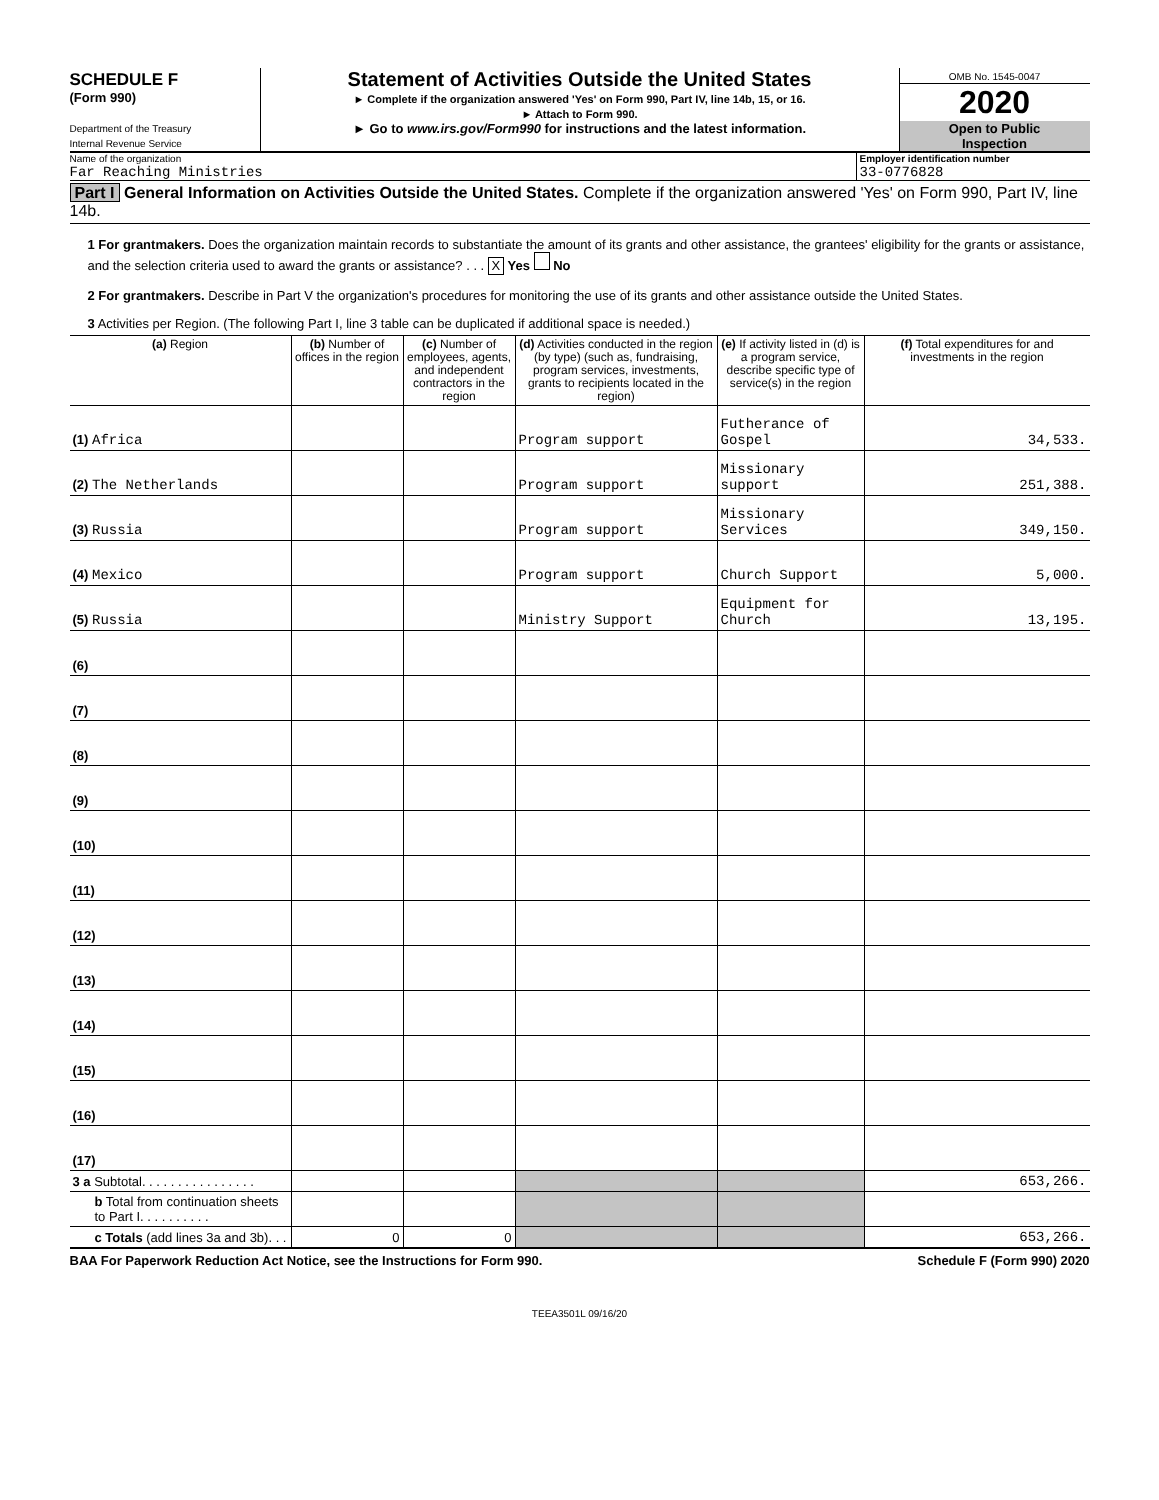SCHEDULE F
(Form 990)
Department of the Treasury
Internal Revenue Service
Statement of Activities Outside the United States
► Complete if the organization answered 'Yes' on Form 990, Part IV, line 14b, 15, or 16.
► Attach to Form 990.
► Go to www.irs.gov/Form990 for instructions and the latest information.
OMB No. 1545-0047
2020
Open to Public
Inspection
Name of the organization
Far Reaching Ministries
Employer identification number
33-0776828
Part I General Information on Activities Outside the United States. Complete if the organization answered 'Yes' on Form 990, Part IV, line 14b.
1 For grantmakers. Does the organization maintain records to substantiate the amount of its grants and other assistance, the grantees' eligibility for the grants or assistance, and the selection criteria used to award the grants or assistance? . . . X Yes No
2 For grantmakers. Describe in Part V the organization's procedures for monitoring the use of its grants and other assistance outside the United States.
3 Activities per Region. (The following Part I, line 3 table can be duplicated if additional space is needed.)
| (a) Region | (b) Number of offices in the region | (c) Number of employees, agents, and independent contractors in the region | (d) Activities conducted in the region (by type) (such as, fundraising, program services, investments, grants to recipients located in the region) | (e) If activity listed in (d) is a program service, describe specific type of service(s) in the region | (f) Total expenditures for and investments in the region |
| --- | --- | --- | --- | --- | --- |
| (1) Africa | | | Program support | Futherance of Gospel | 34,533. |
| (2) The Netherlands | | | Program support | Missionary support | 251,388. |
| (3) Russia | | | Program support | Missionary Services | 349,150. |
| (4) Mexico | | | Program support | Church Support | 5,000. |
| (5) Russia | | | Ministry Support | Equipment for Church | 13,195. |
| (6) | | | | | |
| (7) | | | | | |
| (8) | | | | | |
| (9) | | | | | |
| (10) | | | | | |
| (11) | | | | | |
| (12) | | | | | |
| (13) | | | | | |
| (14) | | | | | |
| (15) | | | | | |
| (16) | | | | | |
| (17) | | | | | |
| 3 a Subtotal. . . . . . . . . . . . . . . . | | | | | 653,266. |
| b Total from continuation sheets to Part I. . . . . . . . . . | | | | | |
| c Totals (add lines 3a and 3b). . . | 0 | 0 | | | 653,266. |
BAA For Paperwork Reduction Act Notice, see the Instructions for Form 990. Schedule F (Form 990) 2020
TEEA3501L 09/16/20